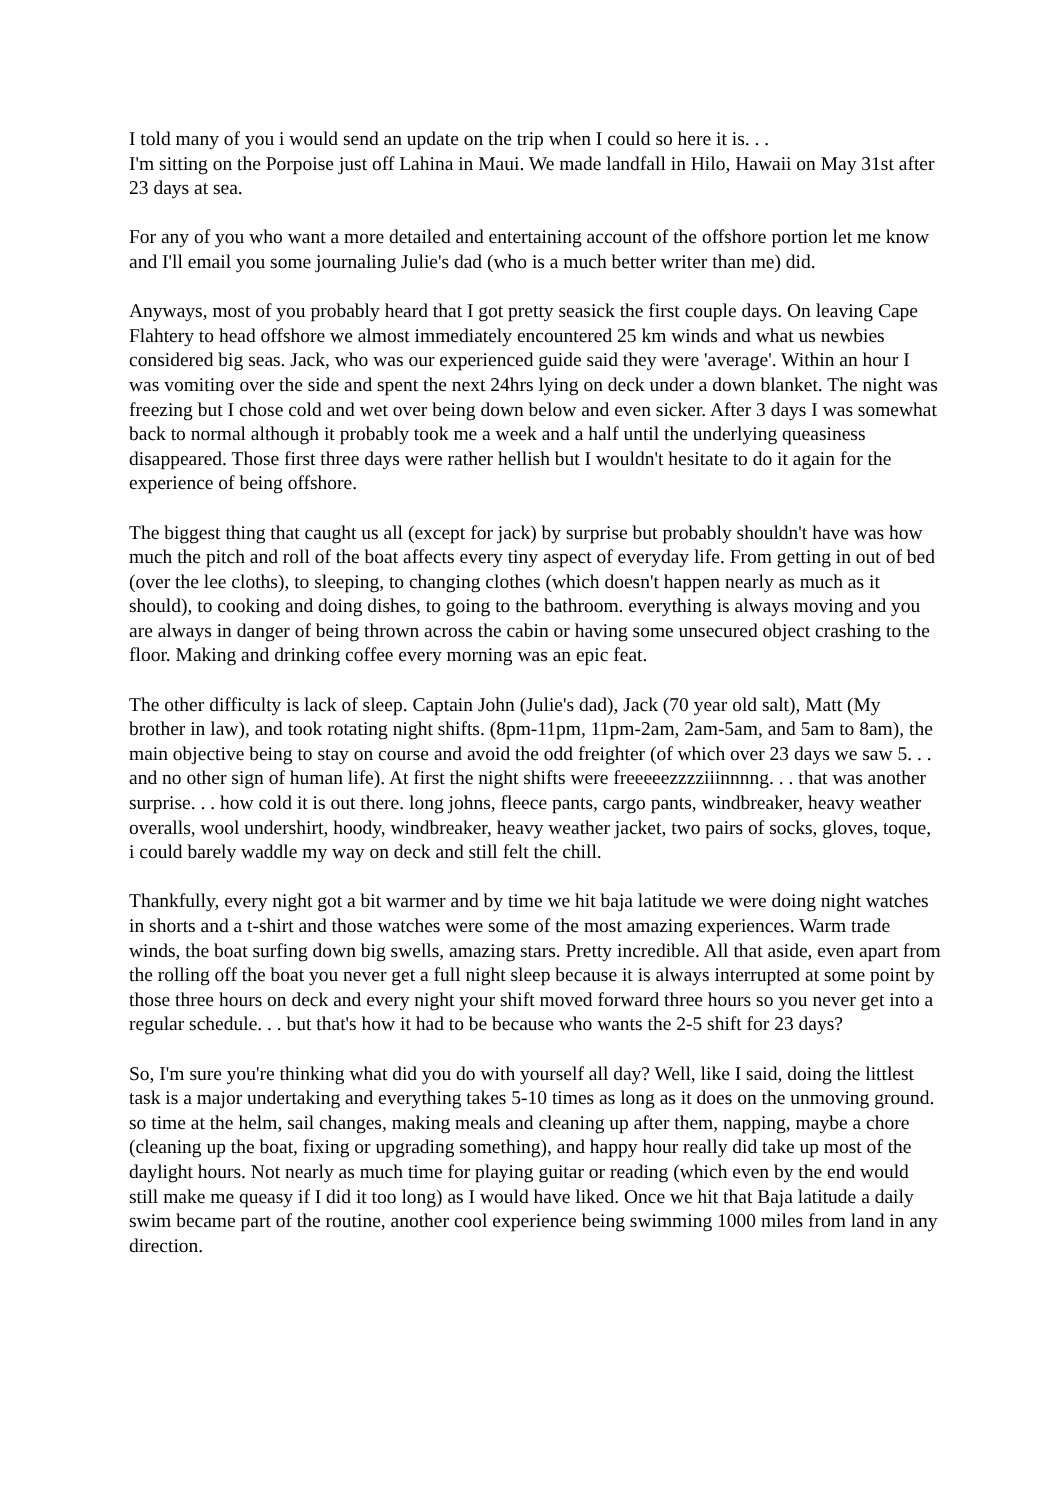I told many of you i would send an update on the trip when I could so here it is. . .
I'm sitting on the Porpoise just off Lahina in Maui. We made landfall in Hilo, Hawaii on May 31st after 23 days at sea.
For any of you who want a more detailed and entertaining account of the offshore portion let me know and I'll email you some journaling Julie's dad (who is a much better writer than me) did.
Anyways, most of you probably heard that I got pretty seasick the first couple days. On leaving Cape Flahtery to head offshore we almost immediately encountered 25 km winds and what us newbies considered big seas. Jack, who was our experienced guide said they were 'average'. Within an hour I was vomiting over the side and spent the next 24hrs lying on deck under a down blanket. The night was freezing but I chose cold and wet over being down below and even sicker. After 3 days I was somewhat back to normal although it probably took me a week and a half until the underlying queasiness disappeared. Those first three days were rather hellish but I wouldn't hesitate to do it again for the experience of being offshore.
The biggest thing that caught us all (except for jack) by surprise but probably shouldn't have was how much the pitch and roll of the boat affects every tiny aspect of everyday life. From getting in out of bed (over the lee cloths), to sleeping, to changing clothes (which doesn't happen nearly as much as it should), to cooking and doing dishes, to going to the bathroom. everything is always moving and you are always in danger of being thrown across the cabin or having some unsecured object crashing to the floor. Making and drinking coffee every morning was an epic feat.
The other difficulty is lack of sleep. Captain John (Julie's dad), Jack (70 year old salt), Matt (My brother in law), and took rotating night shifts. (8pm-11pm, 11pm-2am, 2am-5am, and 5am to 8am), the main objective being to stay on course and avoid the odd freighter (of which over 23 days we saw 5. . . and no other sign of human life). At first the night shifts were freeeeezzzziiinnnng. . . that was another surprise. . . how cold it is out there. long johns, fleece pants, cargo pants, windbreaker, heavy weather overalls, wool undershirt, hoody, windbreaker, heavy weather jacket, two pairs of socks, gloves, toque, i could barely waddle my way on deck and still felt the chill.
Thankfully, every night got a bit warmer and by time we hit baja latitude we were doing night watches in shorts and a t-shirt and those watches were some of the most amazing experiences. Warm trade winds, the boat surfing down big swells, amazing stars. Pretty incredible. All that aside, even apart from the rolling off the boat you never get a full night sleep because it is always interrupted at some point by those three hours on deck and every night your shift moved forward three hours so you never get into a regular schedule. . . but that's how it had to be because who wants the 2-5 shift for 23 days?
So, I'm sure you're thinking what did you do with yourself all day? Well, like I said, doing the littlest task is a major undertaking and everything takes 5-10 times as long as it does on the unmoving ground. so time at the helm, sail changes, making meals and cleaning up after them, napping, maybe a chore (cleaning up the boat, fixing or upgrading something), and happy hour really did take up most of the daylight hours. Not nearly as much time for playing guitar or reading (which even by the end would still make me queasy if I did it too long) as I would have liked. Once we hit that Baja latitude a daily swim became part of the routine, another cool experience being swimming 1000 miles from land in any direction.